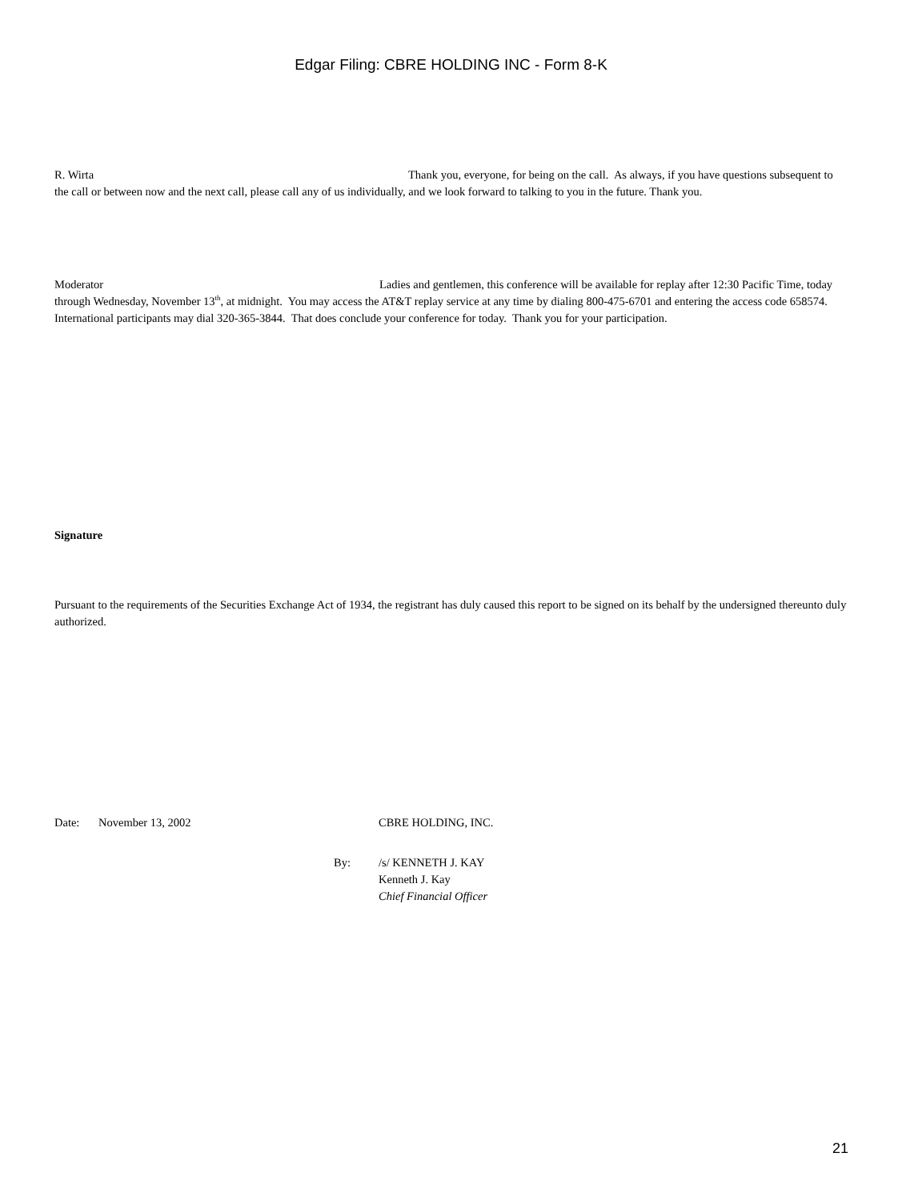Edgar Filing: CBRE HOLDING INC - Form 8-K
R. Wirta Thank you, everyone, for being on the call. As always, if you have questions subsequent to the call or between now and the next call, please call any of us individually, and we look forward to talking to you in the future. Thank you.
Moderator Ladies and gentlemen, this conference will be available for replay after 12:30 Pacific Time, today through Wednesday, November 13<sup>th</sup>, at midnight. You may access the AT&T replay service at any time by dialing 800-475-6701 and entering the access code 658574. International participants may dial 320-365-3844. That does conclude your conference for today. Thank you for your participation.
Signature
Pursuant to the requirements of the Securities Exchange Act of 1934, the registrant has duly caused this report to be signed on its behalf by the undersigned thereunto duly authorized.
Date: November 13, 2002 CBRE HOLDING, INC.
By: /s/ KENNETH J. KAY
Kenneth J. Kay
Chief Financial Officer
21